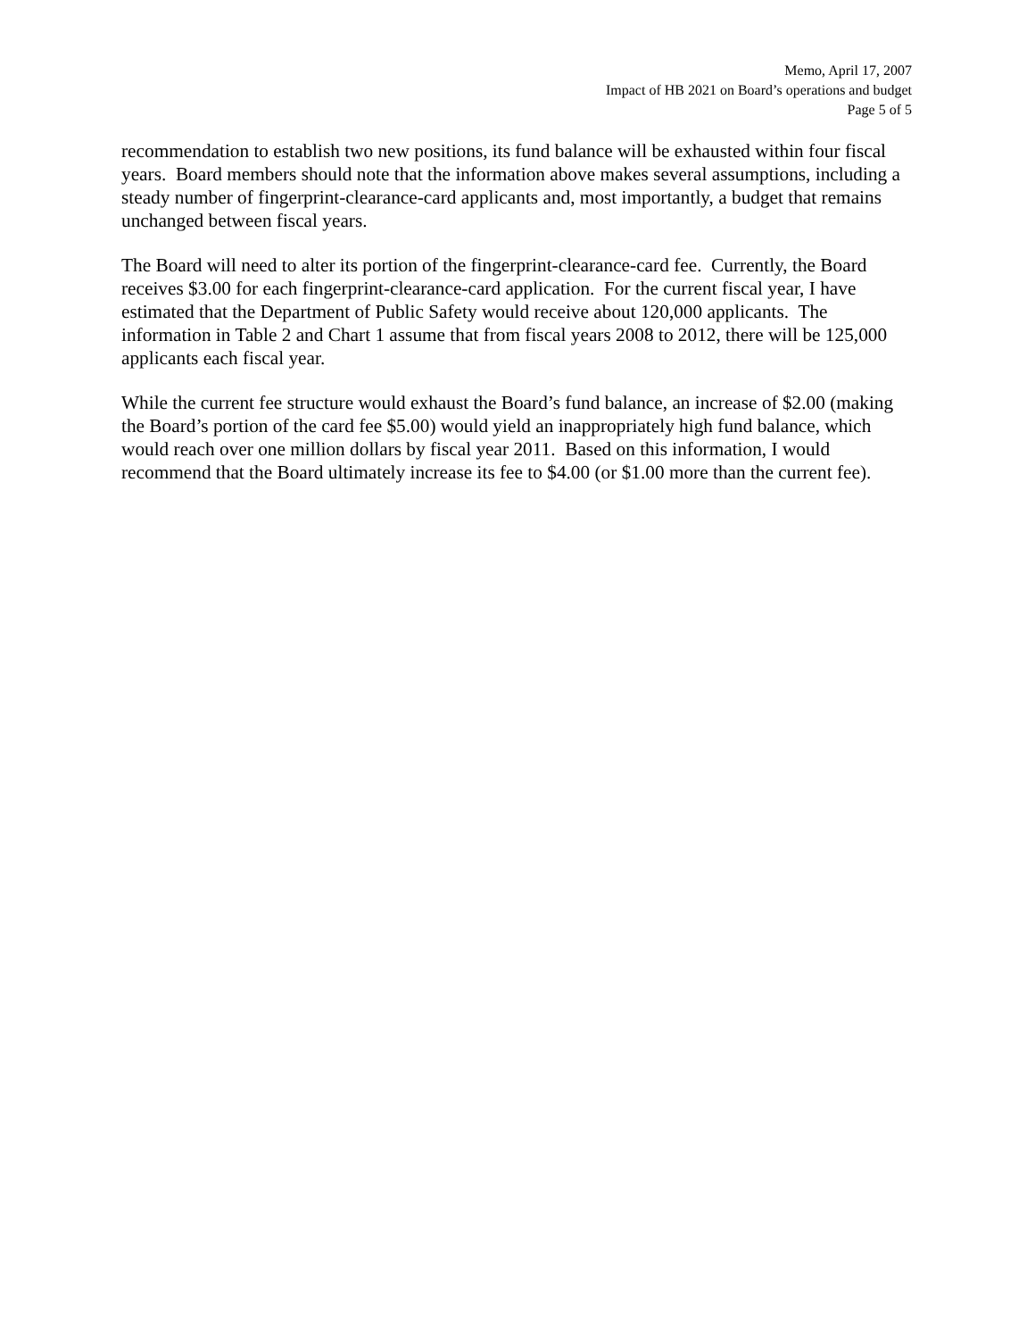Memo, April 17, 2007
Impact of HB 2021 on Board’s operations and budget
Page 5 of 5
recommendation to establish two new positions, its fund balance will be exhausted within four fiscal years. Board members should note that the information above makes several assumptions, including a steady number of fingerprint-clearance-card applicants and, most importantly, a budget that remains unchanged between fiscal years.
The Board will need to alter its portion of the fingerprint-clearance-card fee. Currently, the Board receives $3.00 for each fingerprint-clearance-card application. For the current fiscal year, I have estimated that the Department of Public Safety would receive about 120,000 applicants. The information in Table 2 and Chart 1 assume that from fiscal years 2008 to 2012, there will be 125,000 applicants each fiscal year.
While the current fee structure would exhaust the Board’s fund balance, an increase of $2.00 (making the Board’s portion of the card fee $5.00) would yield an inappropriately high fund balance, which would reach over one million dollars by fiscal year 2011. Based on this information, I would recommend that the Board ultimately increase its fee to $4.00 (or $1.00 more than the current fee).